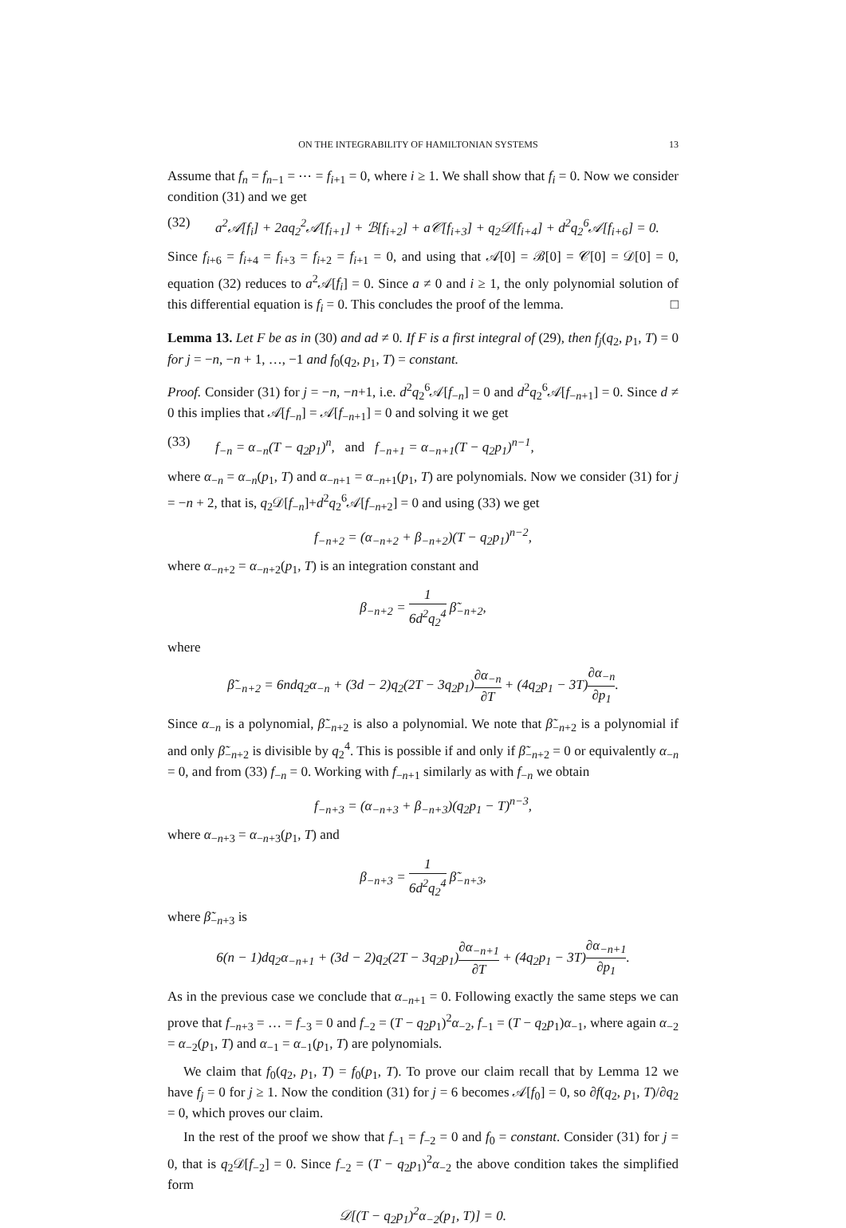ON THE INTEGRABILITY OF HAMILTONIAN SYSTEMS 13
Assume that f<sub>n</sub> = f<sub>n−1</sub> = ⋯ = f<sub>i+1</sub> = 0, where i ≥ 1. We shall show that f<sub>i</sub> = 0. Now we consider condition (31) and we get
(32) a<sup>2</sup>𝒜[f<sub>i</sub>] + 2aq<sub>2</sub><sup>2</sup>𝒜[f<sub>i+1</sub>] + ℬ[f<sub>i+2</sub>] + a𝒞[f<sub>i+3</sub>] + q<sub>2</sub>𝒟[f<sub>i+4</sub>] + d<sup>2</sup>q<sub>2</sub><sup>6</sup>𝒜[f<sub>i+6</sub>] = 0.
Since f<sub>i+6</sub> = f<sub>i+4</sub> = f<sub>i+3</sub> = f<sub>i+2</sub> = f<sub>i+1</sub> = 0, and using that 𝒜[0] = ℬ[0] = 𝒞[0] = 𝒟[0] = 0, equation (32) reduces to a<sup>2</sup>𝒜[f<sub>i</sub>] = 0. Since a ≠ 0 and i ≥ 1, the only polynomial solution of this differential equation is f<sub>i</sub> = 0. This concludes the proof of the lemma. □
Lemma 13. Let F be as in (30) and ad ≠ 0. If F is a first integral of (29), then f<sub>j</sub>(q<sub>2</sub>, p<sub>1</sub>, T) = 0 for j = −n, −n + 1, …, −1 and f<sub>0</sub>(q<sub>2</sub>, p<sub>1</sub>, T) = constant.
Proof. Consider (31) for j = −n, −n+1, i.e. d<sup>2</sup>q<sub>2</sub><sup>6</sup>𝒜[f<sub>−n</sub>] = 0 and d<sup>2</sup>q<sub>2</sub><sup>6</sup>𝒜[f<sub>−n+1</sub>] = 0. Since d ≠ 0 this implies that 𝒜[f<sub>−n</sub>] = 𝒜[f<sub>−n+1</sub>] = 0 and solving it we get
(33) f<sub>−n</sub> = α<sub>−n</sub>(T − q<sub>2</sub>p<sub>1</sub>)<sup>n</sup>, and f<sub>−n+1</sub> = α<sub>−n+1</sub>(T − q<sub>2</sub>p<sub>1</sub>)<sup>n−1</sup>,
where α<sub>−n</sub> = α<sub>−n</sub>(p<sub>1</sub>, T) and α<sub>−n+1</sub> = α<sub>−n+1</sub>(p<sub>1</sub>, T) are polynomials. Now we consider (31) for j = −n + 2, that is, q<sub>2</sub>𝒟[f<sub>−n</sub>]+d<sup>2</sup>q<sub>2</sub><sup>6</sup>𝒜[f<sub>−n+2</sub>] = 0 and using (33) we get
f<sub>−n+2</sub> = (α<sub>−n+2</sub> + β<sub>−n+2</sub>)(T − q<sub>2</sub>p<sub>1</sub>)<sup>n−2</sup>,
where α<sub>−n+2</sub> = α<sub>−n+2</sub>(p<sub>1</sub>, T) is an integration constant and
β<sub>−n+2</sub> = 1 6d<sup>2</sup>q<sub>2</sub><sup>4</sup> β̃<sub>−n+2</sub>,
where
β̃<sub>−n+2</sub> = 6ndq<sub>2</sub>α<sub>−n</sub> + (3d − 2)q<sub>2</sub>(2T − 3q<sub>2</sub>p<sub>1</sub>)∂α<sub>−n</sub> ∂T + (4q<sub>2</sub>p<sub>1</sub> − 3T)∂α<sub>−n</sub> ∂p<sub>1</sub>.
Since α<sub>−n</sub> is a polynomial, β̃<sub>−n+2</sub> is also a polynomial. We note that β̃<sub>−n+2</sub> is a polynomial if and only β̃<sub>−n+2</sub> is divisible by q<sub>2</sub><sup>4</sup>. This is possible if and only if β̃<sub>−n+2</sub> = 0 or equivalently α<sub>−n</sub> = 0, and from (33) f<sub>−n</sub> = 0. Working with f<sub>−n+1</sub> similarly as with f<sub>−n</sub> we obtain
f<sub>−n+3</sub> = (α<sub>−n+3</sub> + β<sub>−n+3</sub>)(q<sub>2</sub>p<sub>1</sub> − T)<sup>n−3</sup>,
where α<sub>−n+3</sub> = α<sub>−n+3</sub>(p<sub>1</sub>, T) and
β<sub>−n+3</sub> = 1 6d<sup>2</sup>q<sub>2</sub><sup>4</sup> β̃<sub>−n+3</sub>,
where β̃<sub>−n+3</sub> is
6(n − 1)dq<sub>2</sub>α<sub>−n+1</sub> + (3d − 2)q<sub>2</sub>(2T − 3q<sub>2</sub>p<sub>1</sub>)∂α<sub>−n+1</sub> ∂T + (4q<sub>2</sub>p<sub>1</sub> − 3T)∂α<sub>−n+1</sub> ∂p<sub>1</sub>.
As in the previous case we conclude that α<sub>−n+1</sub> = 0. Following exactly the same steps we can prove that f<sub>−n+3</sub> = … = f<sub>−3</sub> = 0 and f<sub>−2</sub> = (T − q<sub>2</sub>p<sub>1</sub>)<sup>2</sup>α<sub>−2</sub>, f<sub>−1</sub> = (T − q<sub>2</sub>p<sub>1</sub>)α<sub>−1</sub>, where again α<sub>−2</sub> = α<sub>−2</sub>(p<sub>1</sub>, T) and α<sub>−1</sub> = α<sub>−1</sub>(p<sub>1</sub>, T) are polynomials.
We claim that f<sub>0</sub>(q<sub>2</sub>, p<sub>1</sub>, T) = f<sub>0</sub>(p<sub>1</sub>, T). To prove our claim recall that by Lemma 12 we have f<sub>j</sub> = 0 for j ≥ 1. Now the condition (31) for j = 6 becomes 𝒜[f<sub>0</sub>] = 0, so ∂f(q<sub>2</sub>, p<sub>1</sub>, T)/∂q<sub>2</sub> = 0, which proves our claim.
In the rest of the proof we show that f<sub>−1</sub> = f<sub>−2</sub> = 0 and f<sub>0</sub> = constant. Consider (31) for j = 0, that is q<sub>2</sub>𝒟[f<sub>−2</sub>] = 0. Since f<sub>−2</sub> = (T − q<sub>2</sub>p<sub>1</sub>)<sup>2</sup>α<sub>−2</sub> the above condition takes the simplified form
𝒟[(T − q<sub>2</sub>p<sub>1</sub>)<sup>2</sup>α<sub>−2</sub>(p<sub>1</sub>, T)] = 0.